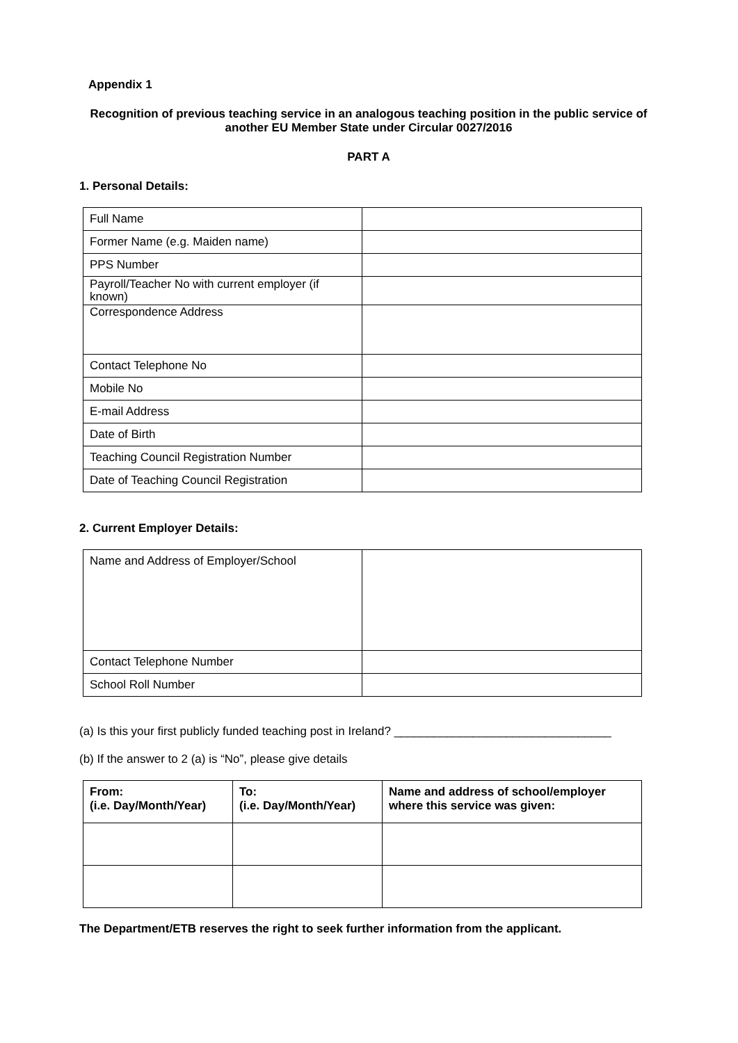Appendix 1
Recognition of previous teaching service in an analogous teaching position in the public service of another EU Member State under Circular 0027/2016
PART A
1. Personal Details:
| Full Name | |
| Former Name (e.g. Maiden name) | |
| PPS Number | |
| Payroll/Teacher No with current employer (if known) | |
| Correspondence Address | |
| Contact Telephone No | |
| Mobile No | |
| E-mail Address | |
| Date of Birth | |
| Teaching Council Registration Number | |
| Date of Teaching Council Registration | |
2. Current Employer Details:
| Name and Address of Employer/School | |
| Contact Telephone Number | |
| School Roll Number | |
(a) Is this your first publicly funded teaching post in Ireland? _________________________________
(b) If the answer to 2 (a) is “No”, please give details
| From: (i.e. Day/Month/Year) | To: (i.e. Day/Month/Year) | Name and address of school/employer where this service was given: |
| --- | --- | --- |
The Department/ETB reserves the right to seek further information from the applicant.